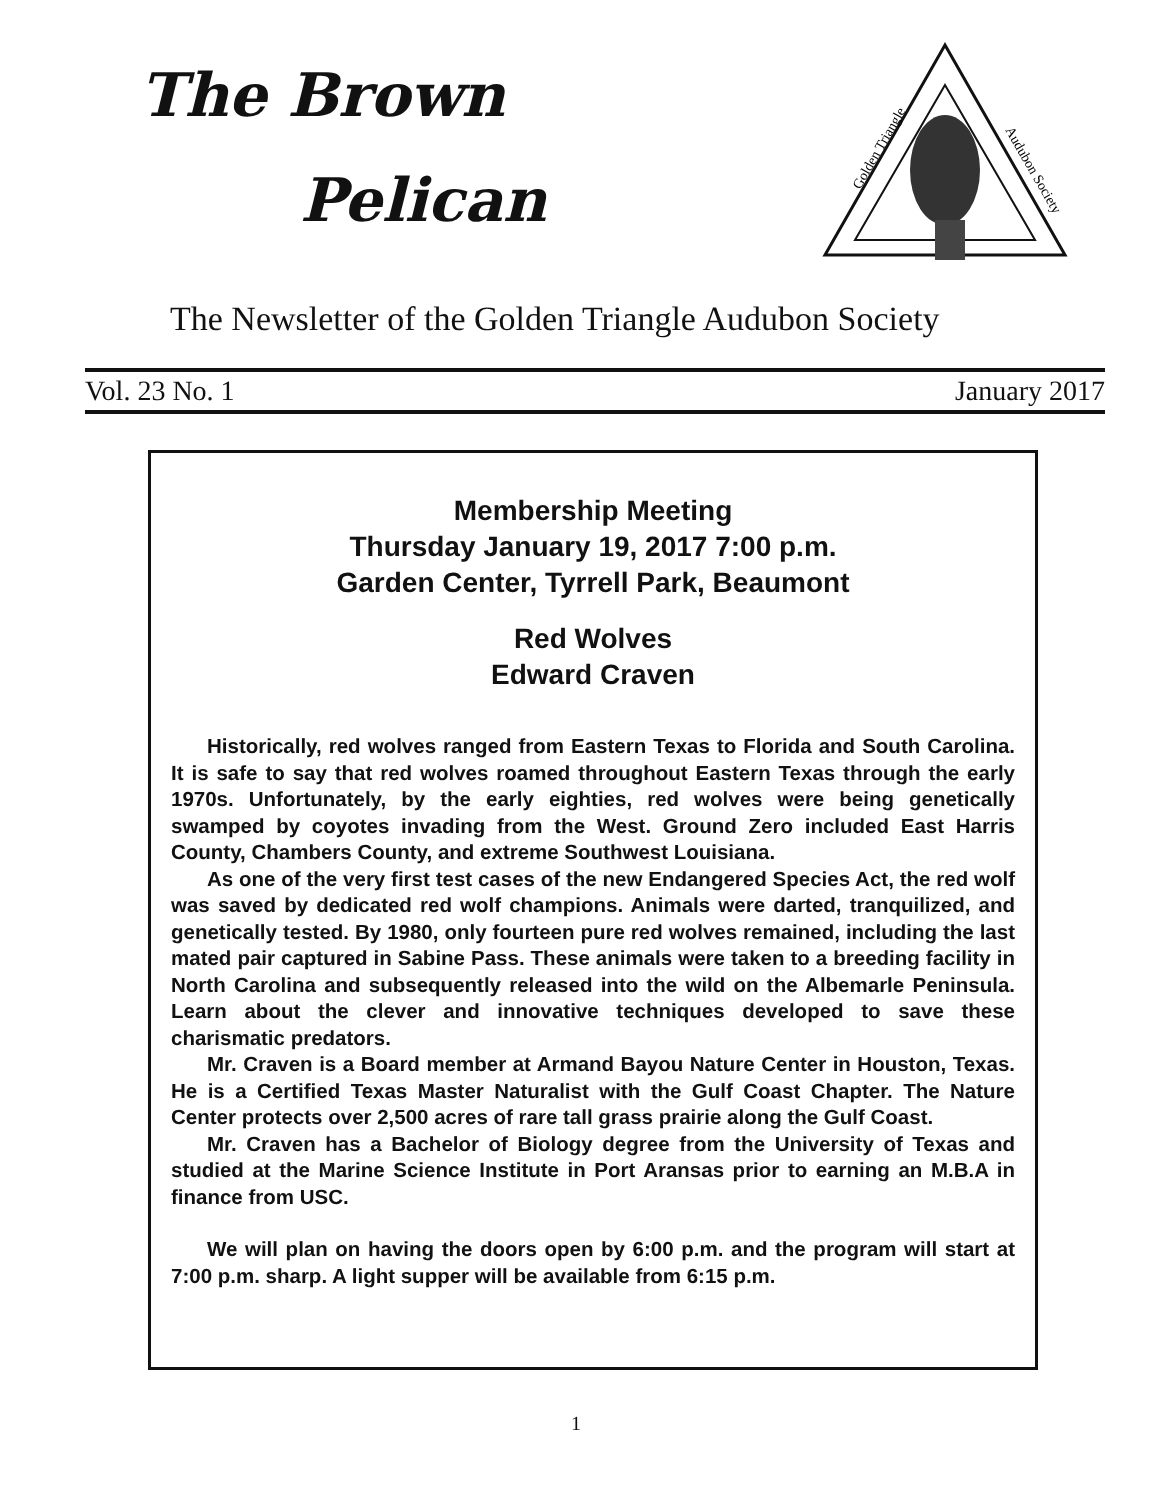The Brown
Pelican
Golden Triangle
Audubon Society
The Newsletter of the Golden Triangle Audubon Society
Vol. 23 No. 1 January 2017
Membership Meeting
Thursday January 19, 2017 7:00 p.m.
Garden Center, Tyrrell Park, Beaumont
Red Wolves
Edward Craven
Historically, red wolves ranged from Eastern Texas to Florida and South Carolina. It is safe to say that red wolves roamed throughout Eastern Texas through the early 1970s. Unfortunately, by the early eighties, red wolves were being genetically swamped by coyotes invading from the West. Ground Zero included East Harris County, Chambers County, and extreme Southwest Louisiana.
As one of the very first test cases of the new Endangered Species Act, the red wolf was saved by dedicated red wolf champions. Animals were darted, tranquilized, and genetically tested. By 1980, only fourteen pure red wolves remained, including the last mated pair captured in Sabine Pass. These animals were taken to a breeding facility in North Carolina and subsequently released into the wild on the Albemarle Peninsula. Learn about the clever and innovative techniques developed to save these charismatic predators.
Mr. Craven is a Board member at Armand Bayou Nature Center in Houston, Texas. He is a Certified Texas Master Naturalist with the Gulf Coast Chapter. The Nature Center protects over 2,500 acres of rare tall grass prairie along the Gulf Coast.
Mr. Craven has a Bachelor of Biology degree from the University of Texas and studied at the Marine Science Institute in Port Aransas prior to earning an M.B.A in finance from USC.
We will plan on having the doors open by 6:00 p.m. and the program will start at 7:00 p.m. sharp. A light supper will be available from 6:15 p.m.
1